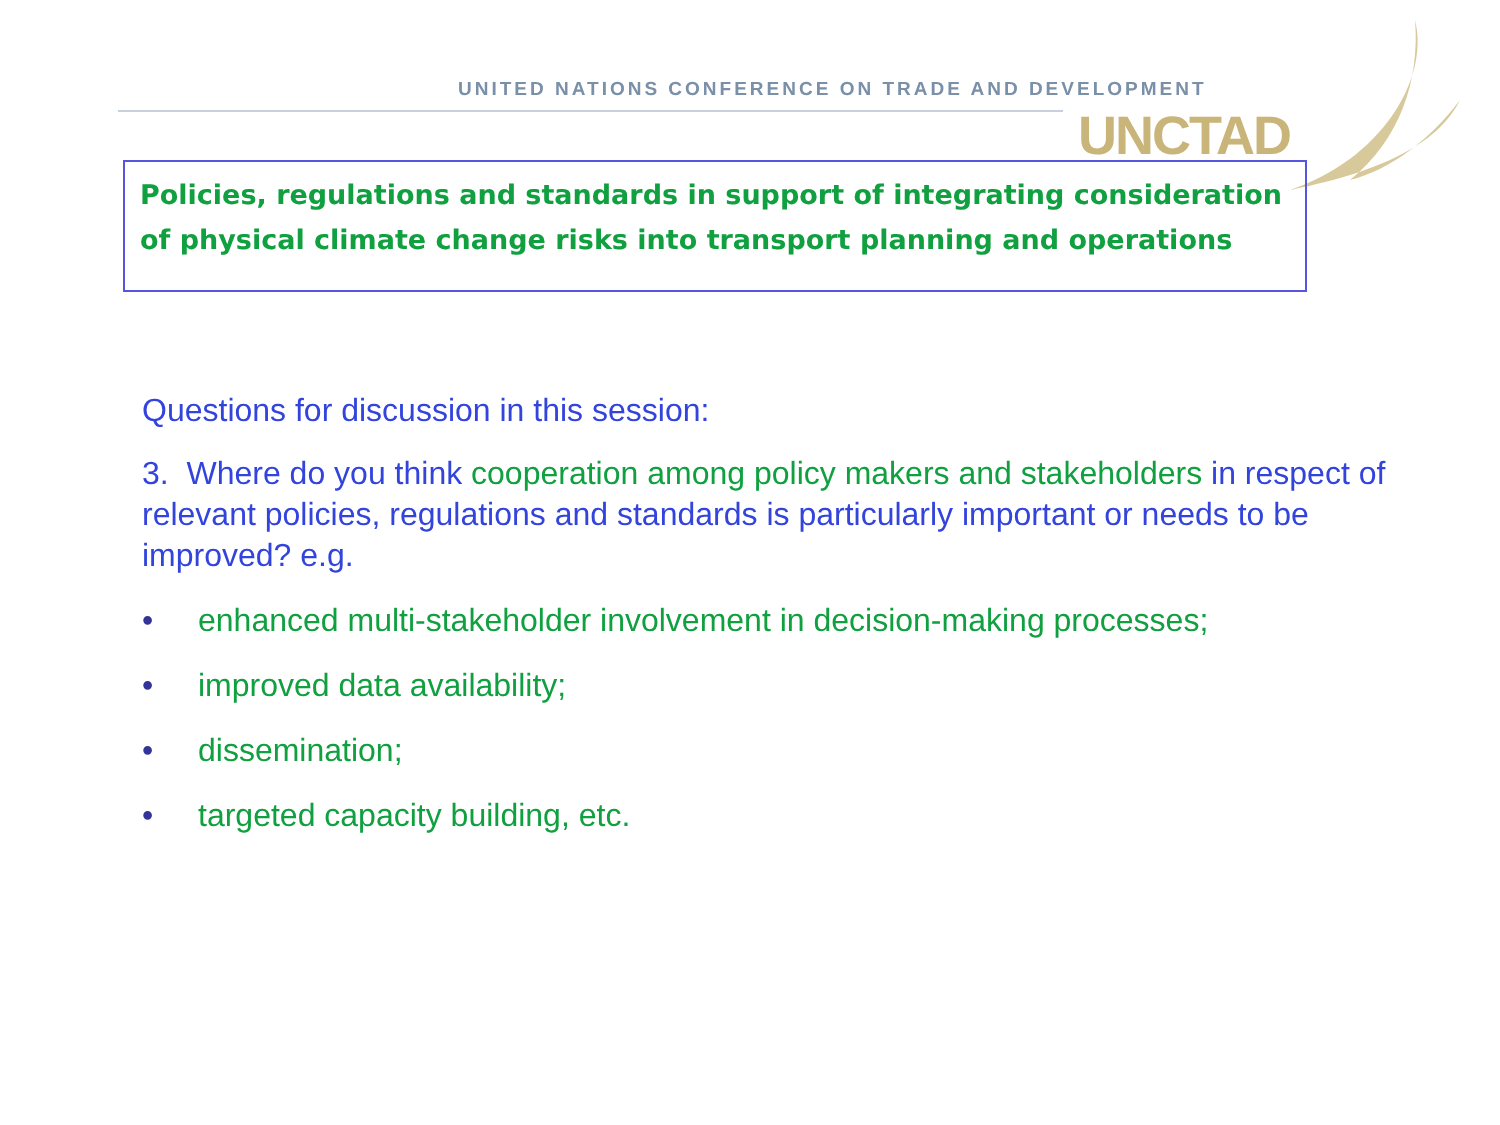UNITED NATIONS CONFERENCE ON TRADE AND DEVELOPMENT
UNCTAD
Policies, regulations and standards in support of integrating consideration of physical climate change risks into transport planning and operations
Questions for discussion in this session:
3. Where do you think cooperation among policy makers and stakeholders in respect of relevant policies, regulations and standards is particularly important or needs to be improved? e.g.
• enhanced multi-stakeholder involvement in decision-making processes;
• improved data availability;
• dissemination;
• targeted capacity building, etc.